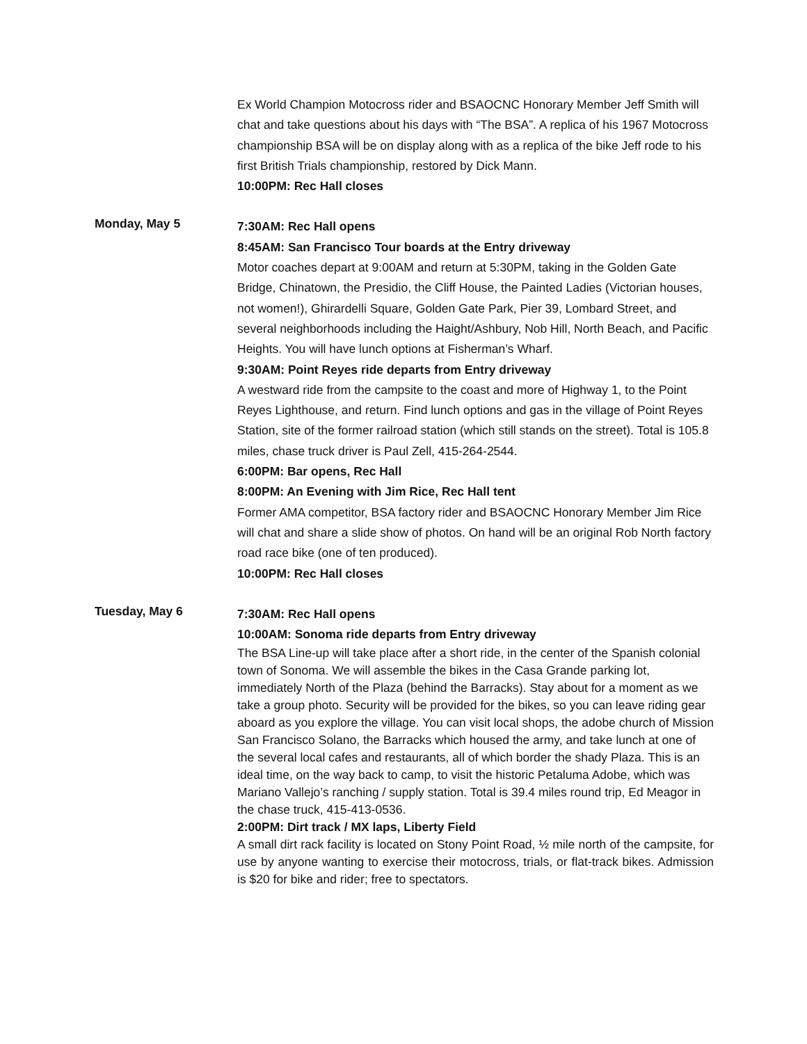Ex World Champion Motocross rider and BSAOCNC Honorary Member Jeff Smith will chat and take questions about his days with “The BSA”. A replica of his 1967 Motocross championship BSA will be on display along with as a replica of the bike Jeff rode to his first British Trials championship, restored by Dick Mann.
10:00PM: Rec Hall closes
Monday, May 5
7:30AM: Rec Hall opens
8:45AM: San Francisco Tour boards at the Entry driveway
Motor coaches depart at 9:00AM and return at 5:30PM, taking in the Golden Gate Bridge, Chinatown, the Presidio, the Cliff House, the Painted Ladies (Victorian houses, not women!), Ghirardelli Square, Golden Gate Park, Pier 39, Lombard Street, and several neighborhoods including the Haight/Ashbury, Nob Hill, North Beach, and Pacific Heights. You will have lunch options at Fisherman’s Wharf.
9:30AM: Point Reyes ride departs from Entry driveway
A westward ride from the campsite to the coast and more of Highway 1, to the Point Reyes Lighthouse, and return. Find lunch options and gas in the village of Point Reyes Station, site of the former railroad station (which still stands on the street). Total is 105.8 miles, chase truck driver is Paul Zell, 415-264-2544.
6:00PM: Bar opens, Rec Hall
8:00PM: An Evening with Jim Rice, Rec Hall tent
Former AMA competitor, BSA factory rider and BSAOCNC Honorary Member Jim Rice will chat and share a slide show of photos. On hand will be an original Rob North factory road race bike (one of ten produced).
10:00PM: Rec Hall closes
Tuesday, May 6
7:30AM: Rec Hall opens
10:00AM: Sonoma ride departs from Entry driveway
The BSA Line-up will take place after a short ride, in the center of the Spanish colonial town of Sonoma. We will assemble the bikes in the Casa Grande parking lot, immediately North of the Plaza (behind the Barracks). Stay about for a moment as we take a group photo. Security will be provided for the bikes, so you can leave riding gear aboard as you explore the village. You can visit local shops, the adobe church of Mission San Francisco Solano, the Barracks which housed the army, and take lunch at one of the several local cafes and restaurants, all of which border the shady Plaza. This is an ideal time, on the way back to camp, to visit the historic Petaluma Adobe, which was Mariano Vallejo’s ranching / supply station. Total is 39.4 miles round trip, Ed Meagor in the chase truck, 415-413-0536.
2:00PM: Dirt track / MX laps, Liberty Field
A small dirt rack facility is located on Stony Point Road, ½ mile north of the campsite, for use by anyone wanting to exercise their motocross, trials, or flat-track bikes. Admission is $20 for bike and rider; free to spectators.